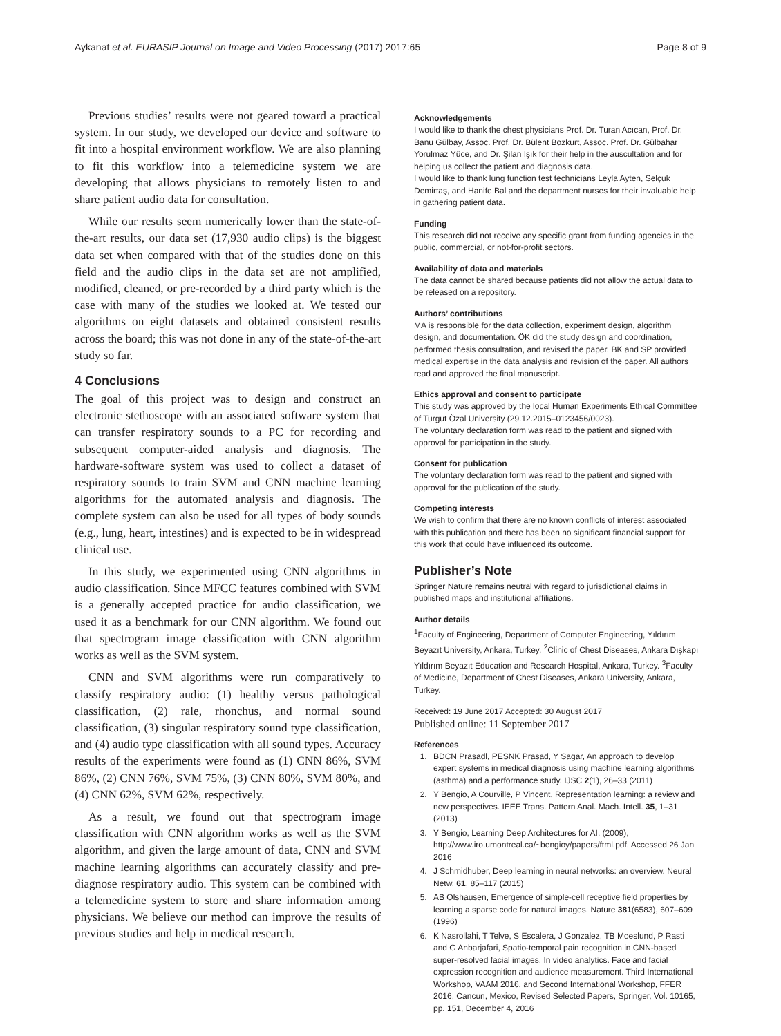Aykanat et al. EURASIP Journal on Image and Video Processing (2017) 2017:65 Page 8 of 9
Previous studies’ results were not geared toward a practical system. In our study, we developed our device and software to fit into a hospital environment workflow. We are also planning to fit this workflow into a telemedicine system we are developing that allows physicians to remotely listen to and share patient audio data for consultation.
While our results seem numerically lower than the state-of-the-art results, our data set (17,930 audio clips) is the biggest data set when compared with that of the studies done on this field and the audio clips in the data set are not amplified, modified, cleaned, or pre-recorded by a third party which is the case with many of the studies we looked at. We tested our algorithms on eight datasets and obtained consistent results across the board; this was not done in any of the state-of-the-art study so far.
4 Conclusions
The goal of this project was to design and construct an electronic stethoscope with an associated software system that can transfer respiratory sounds to a PC for recording and subsequent computer-aided analysis and diagnosis. The hardware-software system was used to collect a dataset of respiratory sounds to train SVM and CNN machine learning algorithms for the automated analysis and diagnosis. The complete system can also be used for all types of body sounds (e.g., lung, heart, intestines) and is expected to be in widespread clinical use.
In this study, we experimented using CNN algorithms in audio classification. Since MFCC features combined with SVM is a generally accepted practice for audio classification, we used it as a benchmark for our CNN algorithm. We found out that spectrogram image classification with CNN algorithm works as well as the SVM system.
CNN and SVM algorithms were run comparatively to classify respiratory audio: (1) healthy versus pathological classification, (2) rale, rhonchus, and normal sound classification, (3) singular respiratory sound type classification, and (4) audio type classification with all sound types. Accuracy results of the experiments were found as (1) CNN 86%, SVM 86%, (2) CNN 76%, SVM 75%, (3) CNN 80%, SVM 80%, and (4) CNN 62%, SVM 62%, respectively.
As a result, we found out that spectrogram image classification with CNN algorithm works as well as the SVM algorithm, and given the large amount of data, CNN and SVM machine learning algorithms can accurately classify and pre-diagnose respiratory audio. This system can be combined with a telemedicine system to store and share information among physicians. We believe our method can improve the results of previous studies and help in medical research.
Acknowledgements
I would like to thank the chest physicians Prof. Dr. Turan Acıcan, Prof. Dr. Banu Gülbay, Assoc. Prof. Dr. Bülent Bozkurt, Assoc. Prof. Dr. Gülbahar Yorulmaz Yüce, and Dr. Şilan Işık for their help in the auscultation and for helping us collect the patient and diagnosis data.
I would like to thank lung function test technicians Leyla Ayten, Selçuk Demirtaş, and Hanife Bal and the department nurses for their invaluable help in gathering patient data.
Funding
This research did not receive any specific grant from funding agencies in the public, commercial, or not-for-profit sectors.
Availability of data and materials
The data cannot be shared because patients did not allow the actual data to be released on a repository.
Authors’ contributions
MA is responsible for the data collection, experiment design, algorithm design, and documentation. ÖK did the study design and coordination, performed thesis consultation, and revised the paper. BK and SP provided medical expertise in the data analysis and revision of the paper. All authors read and approved the final manuscript.
Ethics approval and consent to participate
This study was approved by the local Human Experiments Ethical Committee of Turgut Özal University (29.12.2015–0123456/0023).
The voluntary declaration form was read to the patient and signed with approval for participation in the study.
Consent for publication
The voluntary declaration form was read to the patient and signed with approval for the publication of the study.
Competing interests
We wish to confirm that there are no known conflicts of interest associated with this publication and there has been no significant financial support for this work that could have influenced its outcome.
Publisher’s Note
Springer Nature remains neutral with regard to jurisdictional claims in published maps and institutional affiliations.
Author details
<sup>1</sup> Faculty of Engineering, Department of Computer Engineering, Yıldırım Beyazıt University, Ankara, Turkey. <sup>2</sup>Clinic of Chest Diseases, Ankara Dışkapı Yıldırım Beyazıt Education and Research Hospital, Ankara, Turkey. <sup>3</sup>Faculty of Medicine, Department of Chest Diseases, Ankara University, Ankara, Turkey.
Received: 19 June 2017 Accepted: 30 August 2017
Published online: 11 September 2017
References
1. BDCN Prasadl, PESNK Prasad, Y Sagar, An approach to develop expert systems in medical diagnosis using machine learning algorithms (asthma) and a performance study. IJSC 2(1), 26–33 (2011)
2. Y Bengio, A Courville, P Vincent, Representation learning: a review and new perspectives. IEEE Trans. Pattern Anal. Mach. Intell. 35, 1–31 (2013)
3. Y Bengio, Learning Deep Architectures for AI. (2009), http://www.iro.umontreal.ca/~bengioy/papers/ftml.pdf. Accessed 26 Jan 2016
4. J Schmidhuber, Deep learning in neural networks: an overview. Neural Netw. 61, 85–117 (2015)
5. AB Olshausen, Emergence of simple-cell receptive field properties by learning a sparse code for natural images. Nature 381(6583), 607–609 (1996)
6. K Nasrollahi, T Telve, S Escalera, J Gonzalez, TB Moeslund, P Rasti and G Anbarjafari, Spatio-temporal pain recognition in CNN-based super-resolved facial images. In video analytics. Face and facial expression recognition and audience measurement. Third International Workshop, VAAM 2016, and Second International Workshop, FFER 2016, Cancun, Mexico, Revised Selected Papers, Springer, Vol. 10165, pp. 151, December 4, 2016